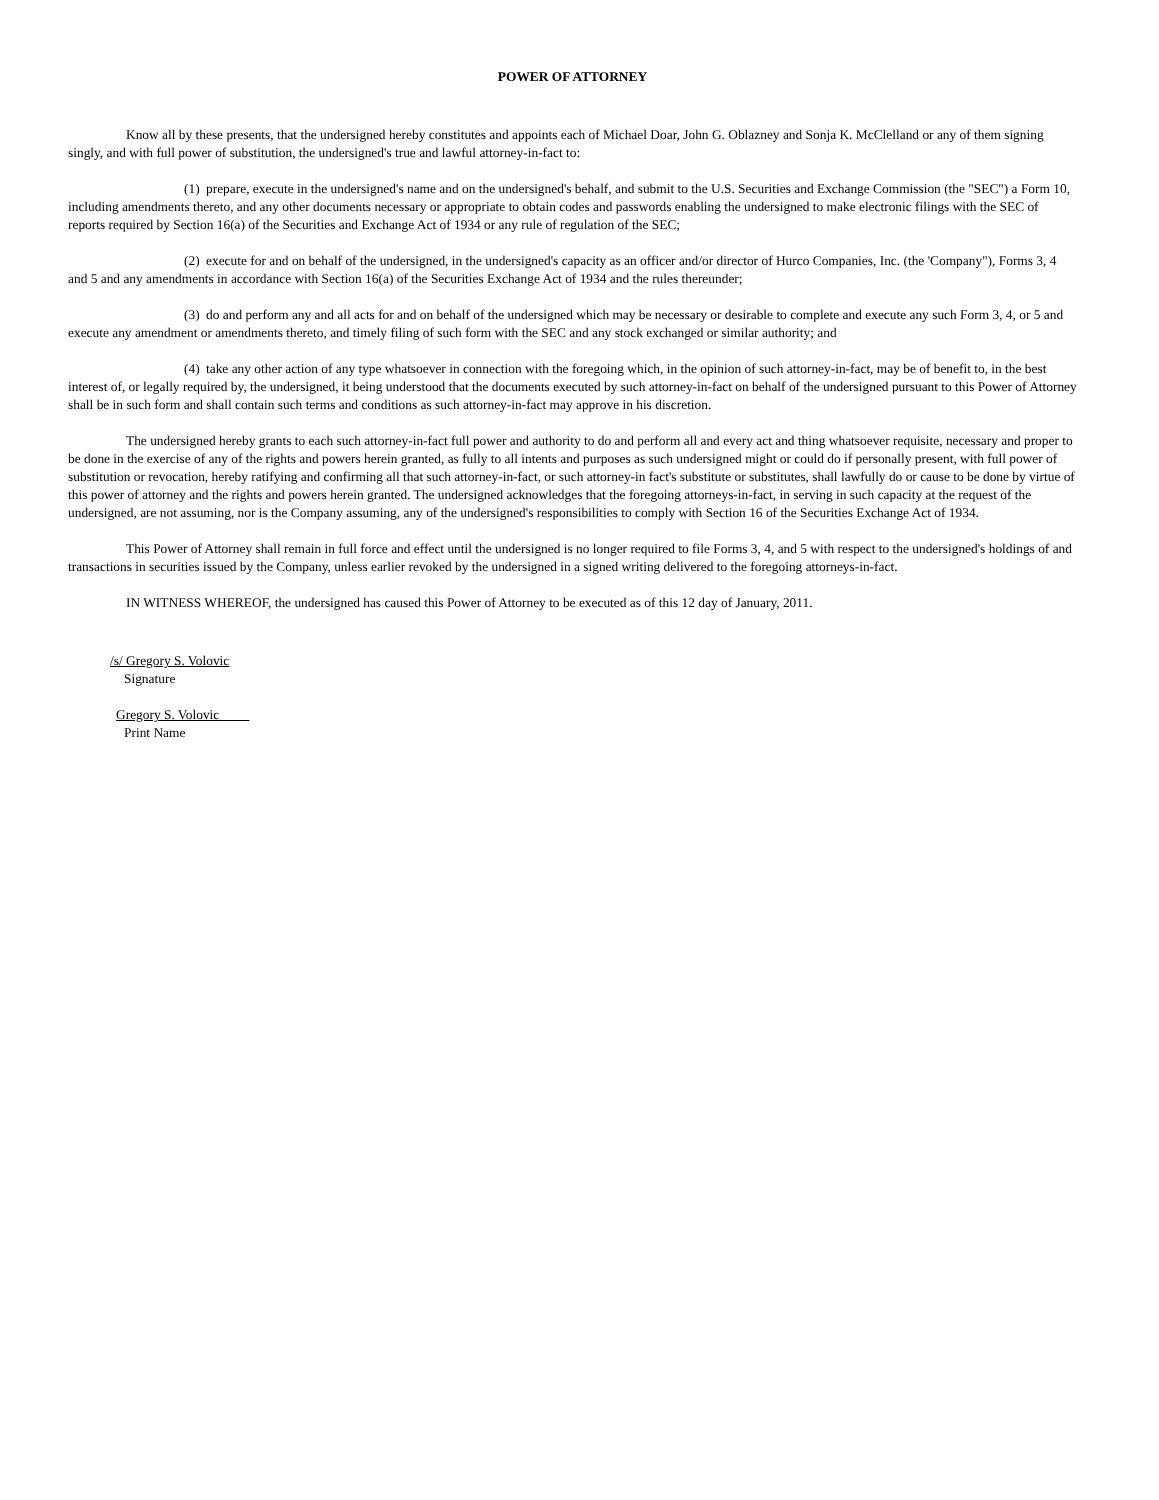POWER OF ATTORNEY
Know all by these presents, that the undersigned hereby constitutes and appoints each of Michael Doar, John G. Oblazney and Sonja K. McClelland or any of them signing singly, and with full power of substitution, the undersigned's true and lawful attorney-in-fact to:
(1) prepare, execute in the undersigned's name and on the undersigned's behalf, and submit to the U.S. Securities and Exchange Commission (the "SEC") a Form 10, including amendments thereto, and any other documents necessary or appropriate to obtain codes and passwords enabling the undersigned to make electronic filings with the SEC of reports required by Section 16(a) of the Securities and Exchange Act of 1934 or any rule of regulation of the SEC;
(2) execute for and on behalf of the undersigned, in the undersigned's capacity as an officer and/or director of Hurco Companies, Inc. (the 'Company"), Forms 3, 4 and 5 and any amendments in accordance with Section 16(a) of the Securities Exchange Act of 1934 and the rules thereunder;
(3) do and perform any and all acts for and on behalf of the undersigned which may be necessary or desirable to complete and execute any such Form 3, 4, or 5 and execute any amendment or amendments thereto, and timely filing of such form with the SEC and any stock exchanged or similar authority; and
(4) take any other action of any type whatsoever in connection with the foregoing which, in the opinion of such attorney-in-fact, may be of benefit to, in the best interest of, or legally required by, the undersigned, it being understood that the documents executed by such attorney-in-fact on behalf of the undersigned pursuant to this Power of Attorney shall be in such form and shall contain such terms and conditions as such attorney-in-fact may approve in his discretion.
The undersigned hereby grants to each such attorney-in-fact full power and authority to do and perform all and every act and thing whatsoever requisite, necessary and proper to be done in the exercise of any of the rights and powers herein granted, as fully to all intents and purposes as such undersigned might or could do if personally present, with full power of substitution or revocation, hereby ratifying and confirming all that such attorney-in-fact, or such attorney-in fact's substitute or substitutes, shall lawfully do or cause to be done by virtue of this power of attorney and the rights and powers herein granted. The undersigned acknowledges that the foregoing attorneys-in-fact, in serving in such capacity at the request of the undersigned, are not assuming, nor is the Company assuming, any of the undersigned's responsibilities to comply with Section 16 of the Securities Exchange Act of 1934.
This Power of Attorney shall remain in full force and effect until the undersigned is no longer required to file Forms 3, 4, and 5 with respect to the undersigned's holdings of and transactions in securities issued by the Company, unless earlier revoked by the undersigned in a signed writing delivered to the foregoing attorneys-in-fact.
IN WITNESS WHEREOF, the undersigned has caused this Power of Attorney to be executed as of this 12 day of January, 2011.
/s/ Gregory S. Volovic
Signature
Gregory S. Volovic
Print Name